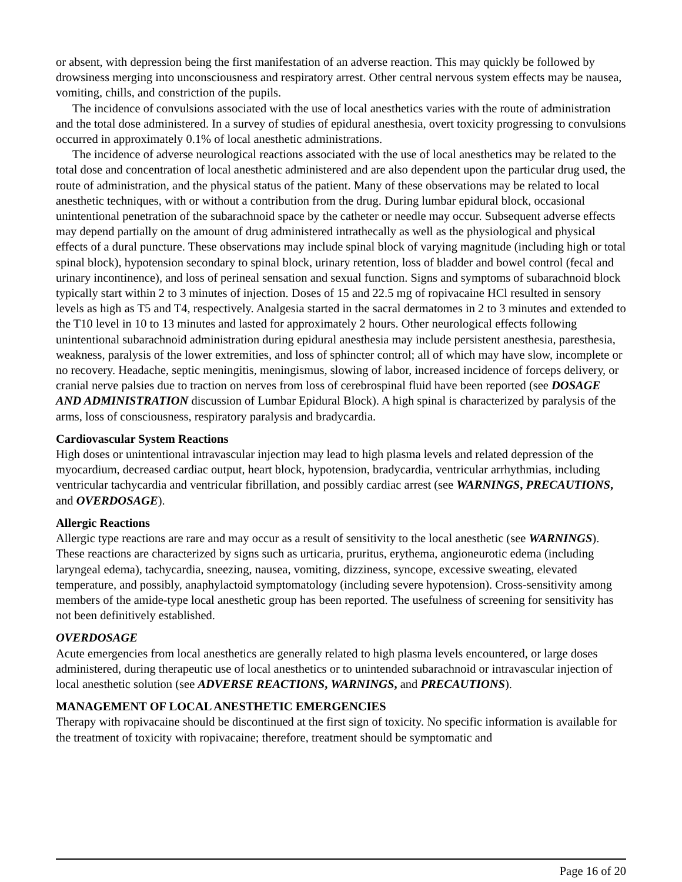or absent, with depression being the first manifestation of an adverse reaction. This may quickly be followed by drowsiness merging into unconsciousness and respiratory arrest. Other central nervous system effects may be nausea, vomiting, chills, and constriction of the pupils.
The incidence of convulsions associated with the use of local anesthetics varies with the route of administration and the total dose administered. In a survey of studies of epidural anesthesia, overt toxicity progressing to convulsions occurred in approximately 0.1% of local anesthetic administrations.
The incidence of adverse neurological reactions associated with the use of local anesthetics may be related to the total dose and concentration of local anesthetic administered and are also dependent upon the particular drug used, the route of administration, and the physical status of the patient. Many of these observations may be related to local anesthetic techniques, with or without a contribution from the drug. During lumbar epidural block, occasional unintentional penetration of the subarachnoid space by the catheter or needle may occur. Subsequent adverse effects may depend partially on the amount of drug administered intrathecally as well as the physiological and physical effects of a dural puncture. These observations may include spinal block of varying magnitude (including high or total spinal block), hypotension secondary to spinal block, urinary retention, loss of bladder and bowel control (fecal and urinary incontinence), and loss of perineal sensation and sexual function. Signs and symptoms of subarachnoid block typically start within 2 to 3 minutes of injection. Doses of 15 and 22.5 mg of ropivacaine HCl resulted in sensory levels as high as T5 and T4, respectively. Analgesia started in the sacral dermatomes in 2 to 3 minutes and extended to the T10 level in 10 to 13 minutes and lasted for approximately 2 hours. Other neurological effects following unintentional subarachnoid administration during epidural anesthesia may include persistent anesthesia, paresthesia, weakness, paralysis of the lower extremities, and loss of sphincter control; all of which may have slow, incomplete or no recovery. Headache, septic meningitis, meningismus, slowing of labor, increased incidence of forceps delivery, or cranial nerve palsies due to traction on nerves from loss of cerebrospinal fluid have been reported (see DOSAGE AND ADMINISTRATION discussion of Lumbar Epidural Block). A high spinal is characterized by paralysis of the arms, loss of consciousness, respiratory paralysis and bradycardia.
Cardiovascular System Reactions
High doses or unintentional intravascular injection may lead to high plasma levels and related depression of the myocardium, decreased cardiac output, heart block, hypotension, bradycardia, ventricular arrhythmias, including ventricular tachycardia and ventricular fibrillation, and possibly cardiac arrest (see WARNINGS, PRECAUTIONS, and OVERDOSAGE).
Allergic Reactions
Allergic type reactions are rare and may occur as a result of sensitivity to the local anesthetic (see WARNINGS). These reactions are characterized by signs such as urticaria, pruritus, erythema, angioneurotic edema (including laryngeal edema), tachycardia, sneezing, nausea, vomiting, dizziness, syncope, excessive sweating, elevated temperature, and possibly, anaphylactoid symptomatology (including severe hypotension). Cross-sensitivity among members of the amide-type local anesthetic group has been reported. The usefulness of screening for sensitivity has not been definitively established.
OVERDOSAGE
Acute emergencies from local anesthetics are generally related to high plasma levels encountered, or large doses administered, during therapeutic use of local anesthetics or to unintended subarachnoid or intravascular injection of local anesthetic solution (see ADVERSE REACTIONS, WARNINGS, and PRECAUTIONS).
MANAGEMENT OF LOCAL ANESTHETIC EMERGENCIES
Therapy with ropivacaine should be discontinued at the first sign of toxicity. No specific information is available for the treatment of toxicity with ropivacaine; therefore, treatment should be symptomatic and
Page 16 of 20